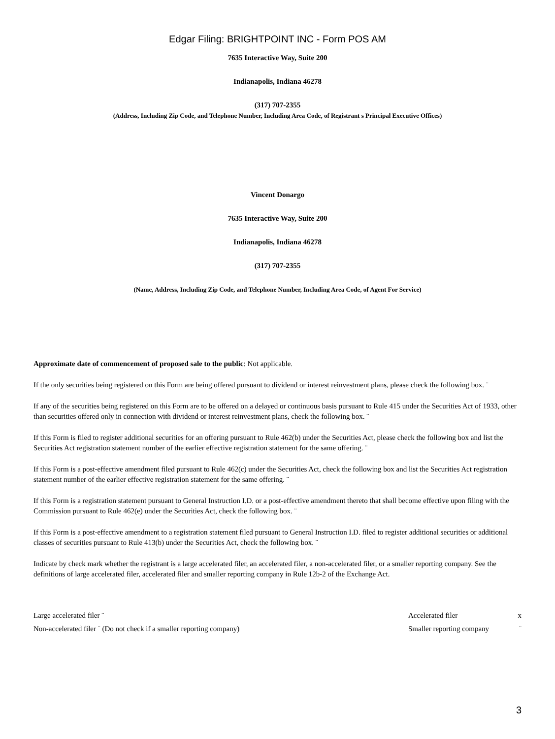Edgar Filing: BRIGHTPOINT INC - Form POS AM
7635 Interactive Way, Suite 200
Indianapolis, Indiana 46278
(317) 707-2355
(Address, Including Zip Code, and Telephone Number, Including Area Code, of Registrant s Principal Executive Offices)
Vincent Donargo
7635 Interactive Way, Suite 200
Indianapolis, Indiana 46278
(317) 707-2355
(Name, Address, Including Zip Code, and Telephone Number, Including Area Code, of Agent For Service)
Approximate date of commencement of proposed sale to the public: Not applicable.
If the only securities being registered on this Form are being offered pursuant to dividend or interest reinvestment plans, please check the following box. ¨
If any of the securities being registered on this Form are to be offered on a delayed or continuous basis pursuant to Rule 415 under the Securities Act of 1933, other than securities offered only in connection with dividend or interest reinvestment plans, check the following box. ¨
If this Form is filed to register additional securities for an offering pursuant to Rule 462(b) under the Securities Act, please check the following box and list the Securities Act registration statement number of the earlier effective registration statement for the same offering. ¨
If this Form is a post-effective amendment filed pursuant to Rule 462(c) under the Securities Act, check the following box and list the Securities Act registration statement number of the earlier effective registration statement for the same offering. ¨
If this Form is a registration statement pursuant to General Instruction I.D. or a post-effective amendment thereto that shall become effective upon filing with the Commission pursuant to Rule 462(e) under the Securities Act, check the following box. ¨
If this Form is a post-effective amendment to a registration statement filed pursuant to General Instruction I.D. filed to register additional securities or additional classes of securities pursuant to Rule 413(b) under the Securities Act, check the following box. ¨
Indicate by check mark whether the registrant is a large accelerated filer, an accelerated filer, a non-accelerated filer, or a smaller reporting company. See the definitions of large accelerated filer, accelerated filer and smaller reporting company in Rule 12b-2 of the Exchange Act.
| Large accelerated filer ¨ | Accelerated filer | x |
| Non-accelerated filer ¨ (Do not check if a smaller reporting company) | Smaller reporting company | ¨ |
3